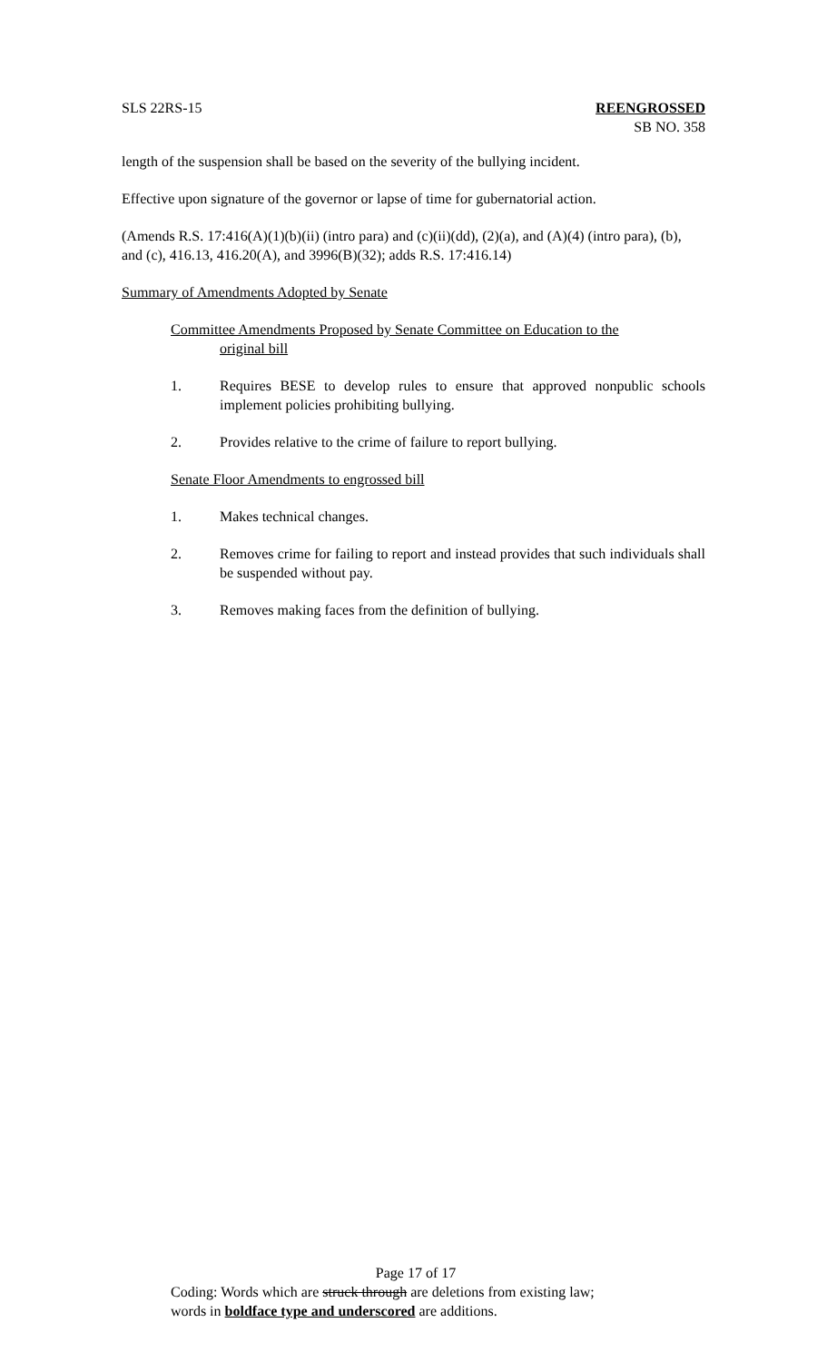SLS 22RS-15 REENGROSSED
SB NO. 358
length of the suspension shall be based on the severity of the bullying incident.
Effective upon signature of the governor or lapse of time for gubernatorial action.
(Amends R.S. 17:416(A)(1)(b)(ii) (intro para) and (c)(ii)(dd), (2)(a), and (A)(4) (intro para), (b), and (c), 416.13, 416.20(A), and 3996(B)(32); adds R.S. 17:416.14)
Summary of Amendments Adopted by Senate
Committee Amendments Proposed by Senate Committee on Education to the
original bill
1. Requires BESE to develop rules to ensure that approved nonpublic schools implement policies prohibiting bullying.
2. Provides relative to the crime of failure to report bullying.
Senate Floor Amendments to engrossed bill
1. Makes technical changes.
2. Removes crime for failing to report and instead provides that such individuals shall be suspended without pay.
3. Removes making faces from the definition of bullying.
Page 17 of 17
Coding: Words which are struck through are deletions from existing law;
words in boldface type and underscored are additions.